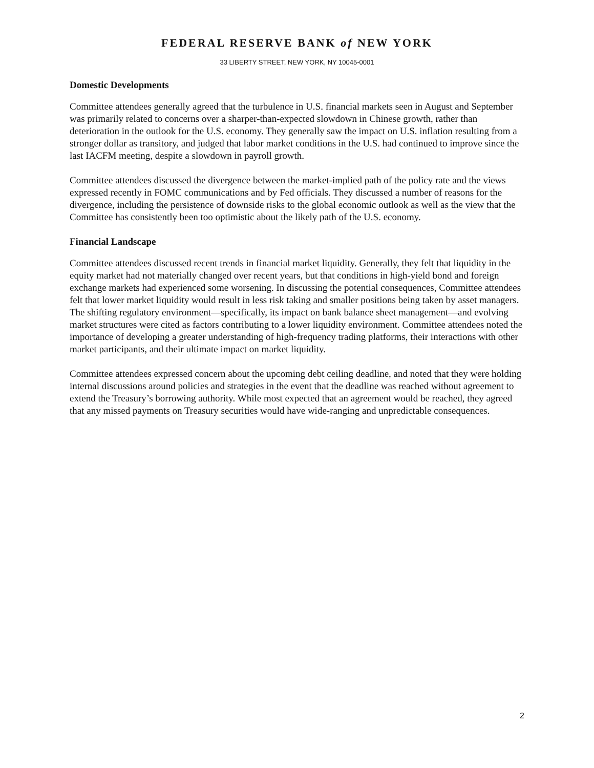FEDERAL RESERVE BANK of NEW YORK
33 LIBERTY STREET, NEW YORK, NY 10045-0001
Domestic Developments
Committee attendees generally agreed that the turbulence in U.S. financial markets seen in August and September was primarily related to concerns over a sharper-than-expected slowdown in Chinese growth, rather than deterioration in the outlook for the U.S. economy. They generally saw the impact on U.S. inflation resulting from a stronger dollar as transitory, and judged that labor market conditions in the U.S. had continued to improve since the last IACFM meeting, despite a slowdown in payroll growth.
Committee attendees discussed the divergence between the market-implied path of the policy rate and the views expressed recently in FOMC communications and by Fed officials. They discussed a number of reasons for the divergence, including the persistence of downside risks to the global economic outlook as well as the view that the Committee has consistently been too optimistic about the likely path of the U.S. economy.
Financial Landscape
Committee attendees discussed recent trends in financial market liquidity. Generally, they felt that liquidity in the equity market had not materially changed over recent years, but that conditions in high-yield bond and foreign exchange markets had experienced some worsening. In discussing the potential consequences, Committee attendees felt that lower market liquidity would result in less risk taking and smaller positions being taken by asset managers. The shifting regulatory environment—specifically, its impact on bank balance sheet management—and evolving market structures were cited as factors contributing to a lower liquidity environment. Committee attendees noted the importance of developing a greater understanding of high-frequency trading platforms, their interactions with other market participants, and their ultimate impact on market liquidity.
Committee attendees expressed concern about the upcoming debt ceiling deadline, and noted that they were holding internal discussions around policies and strategies in the event that the deadline was reached without agreement to extend the Treasury’s borrowing authority. While most expected that an agreement would be reached, they agreed that any missed payments on Treasury securities would have wide-ranging and unpredictable consequences.
2